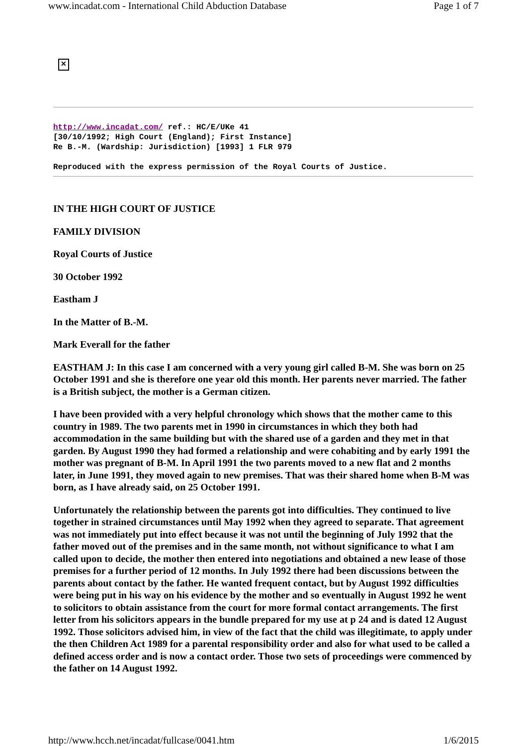www.incadat.com - International Child Abduction Database Page 1 of 7
✕
http://www.incadat.com/ ref.: HC/E/UKe 41
[30/10/1992; High Court (England); First Instance]
Re B.-M. (Wardship: Jurisdiction) [1993] 1 FLR 979
Reproduced with the express permission of the Royal Courts of Justice.
IN THE HIGH COURT OF JUSTICE
FAMILY DIVISION
Royal Courts of Justice
30 October 1992
Eastham J
In the Matter of B.-M.
Mark Everall for the father
EASTHAM J: In this case I am concerned with a very young girl called B-M. She was born on 25 October 1991 and she is therefore one year old this month. Her parents never married. The father is a British subject, the mother is a German citizen.
I have been provided with a very helpful chronology which shows that the mother came to this country in 1989. The two parents met in 1990 in circumstances in which they both had accommodation in the same building but with the shared use of a garden and they met in that garden. By August 1990 they had formed a relationship and were cohabiting and by early 1991 the mother was pregnant of B-M. In April 1991 the two parents moved to a new flat and 2 months later, in June 1991, they moved again to new premises. That was their shared home when B-M was born, as I have already said, on 25 October 1991.
Unfortunately the relationship between the parents got into difficulties. They continued to live together in strained circumstances until May 1992 when they agreed to separate. That agreement was not immediately put into effect because it was not until the beginning of July 1992 that the father moved out of the premises and in the same month, not without significance to what I am called upon to decide, the mother then entered into negotiations and obtained a new lease of those premises for a further period of 12 months. In July 1992 there had been discussions between the parents about contact by the father. He wanted frequent contact, but by August 1992 difficulties were being put in his way on his evidence by the mother and so eventually in August 1992 he went to solicitors to obtain assistance from the court for more formal contact arrangements. The first letter from his solicitors appears in the bundle prepared for my use at p 24 and is dated 12 August 1992. Those solicitors advised him, in view of the fact that the child was illegitimate, to apply under the then Children Act 1989 for a parental responsibility order and also for what used to be called a defined access order and is now a contact order. Those two sets of proceedings were commenced by the father on 14 August 1992.
http://www.hcch.net/incadat/fullcase/0041.htm 1/6/2015